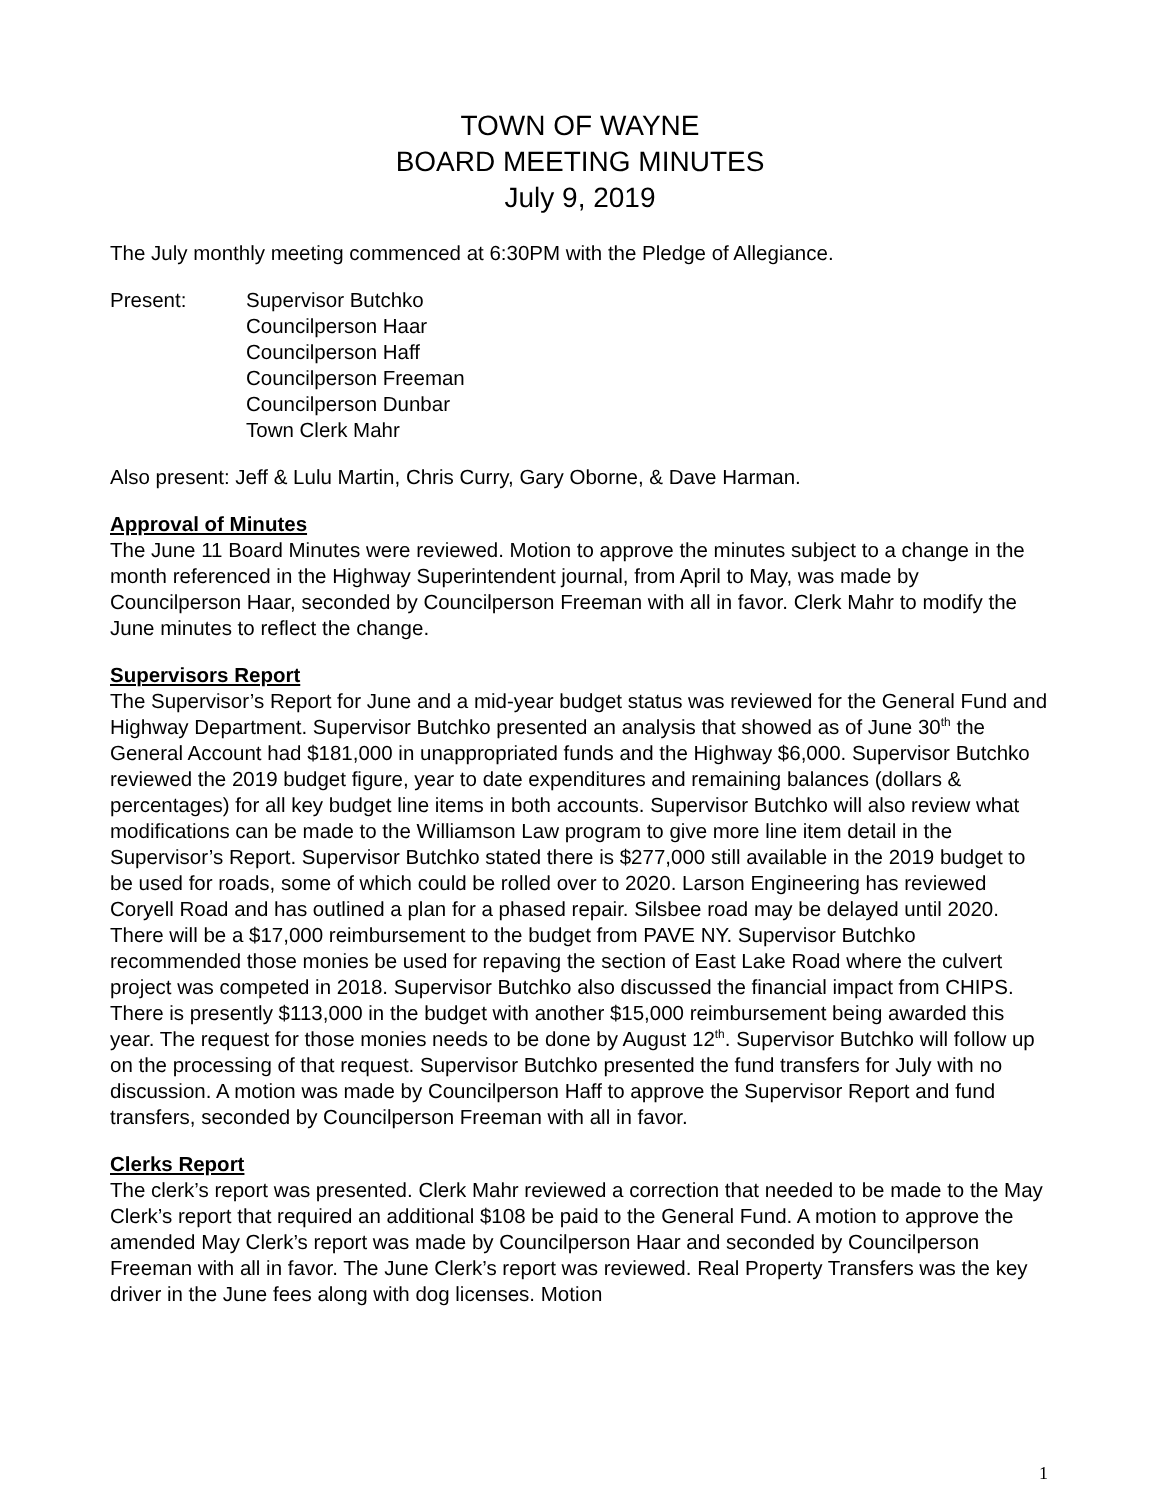TOWN OF WAYNE
BOARD MEETING MINUTES
July 9, 2019
The July monthly meeting commenced at 6:30PM with the Pledge of Allegiance.
Present: Supervisor Butchko
Councilperson Haar
Councilperson Haff
Councilperson Freeman
Councilperson Dunbar
Town Clerk Mahr
Also present: Jeff & Lulu Martin, Chris Curry, Gary Oborne, & Dave Harman.
Approval of Minutes
The June 11 Board Minutes were reviewed. Motion to approve the minutes subject to a change in the month referenced in the Highway Superintendent journal, from April to May, was made by Councilperson Haar, seconded by Councilperson Freeman with all in favor. Clerk Mahr to modify the June minutes to reflect the change.
Supervisors Report
The Supervisor’s Report for June and a mid-year budget status was reviewed for the General Fund and Highway Department. Supervisor Butchko presented an analysis that showed as of June 30<sup>th</sup> the General Account had $181,000 in unappropriated funds and the Highway $6,000. Supervisor Butchko reviewed the 2019 budget figure, year to date expenditures and remaining balances (dollars & percentages) for all key budget line items in both accounts. Supervisor Butchko will also review what modifications can be made to the Williamson Law program to give more line item detail in the Supervisor’s Report. Supervisor Butchko stated there is $277,000 still available in the 2019 budget to be used for roads, some of which could be rolled over to 2020. Larson Engineering has reviewed Coryell Road and has outlined a plan for a phased repair. Silsbee road may be delayed until 2020. There will be a $17,000 reimbursement to the budget from PAVE NY. Supervisor Butchko recommended those monies be used for repaving the section of East Lake Road where the culvert project was competed in 2018. Supervisor Butchko also discussed the financial impact from CHIPS. There is presently $113,000 in the budget with another $15,000 reimbursement being awarded this year. The request for those monies needs to be done by August 12<sup>th</sup>. Supervisor Butchko will follow up on the processing of that request. Supervisor Butchko presented the fund transfers for July with no discussion. A motion was made by Councilperson Haff to approve the Supervisor Report and fund transfers, seconded by Councilperson Freeman with all in favor.
Clerks Report
The clerk’s report was presented. Clerk Mahr reviewed a correction that needed to be made to the May Clerk’s report that required an additional $108 be paid to the General Fund. A motion to approve the amended May Clerk’s report was made by Councilperson Haar and seconded by Councilperson Freeman with all in favor. The June Clerk’s report was reviewed. Real Property Transfers was the key driver in the June fees along with dog licenses. Motion
1